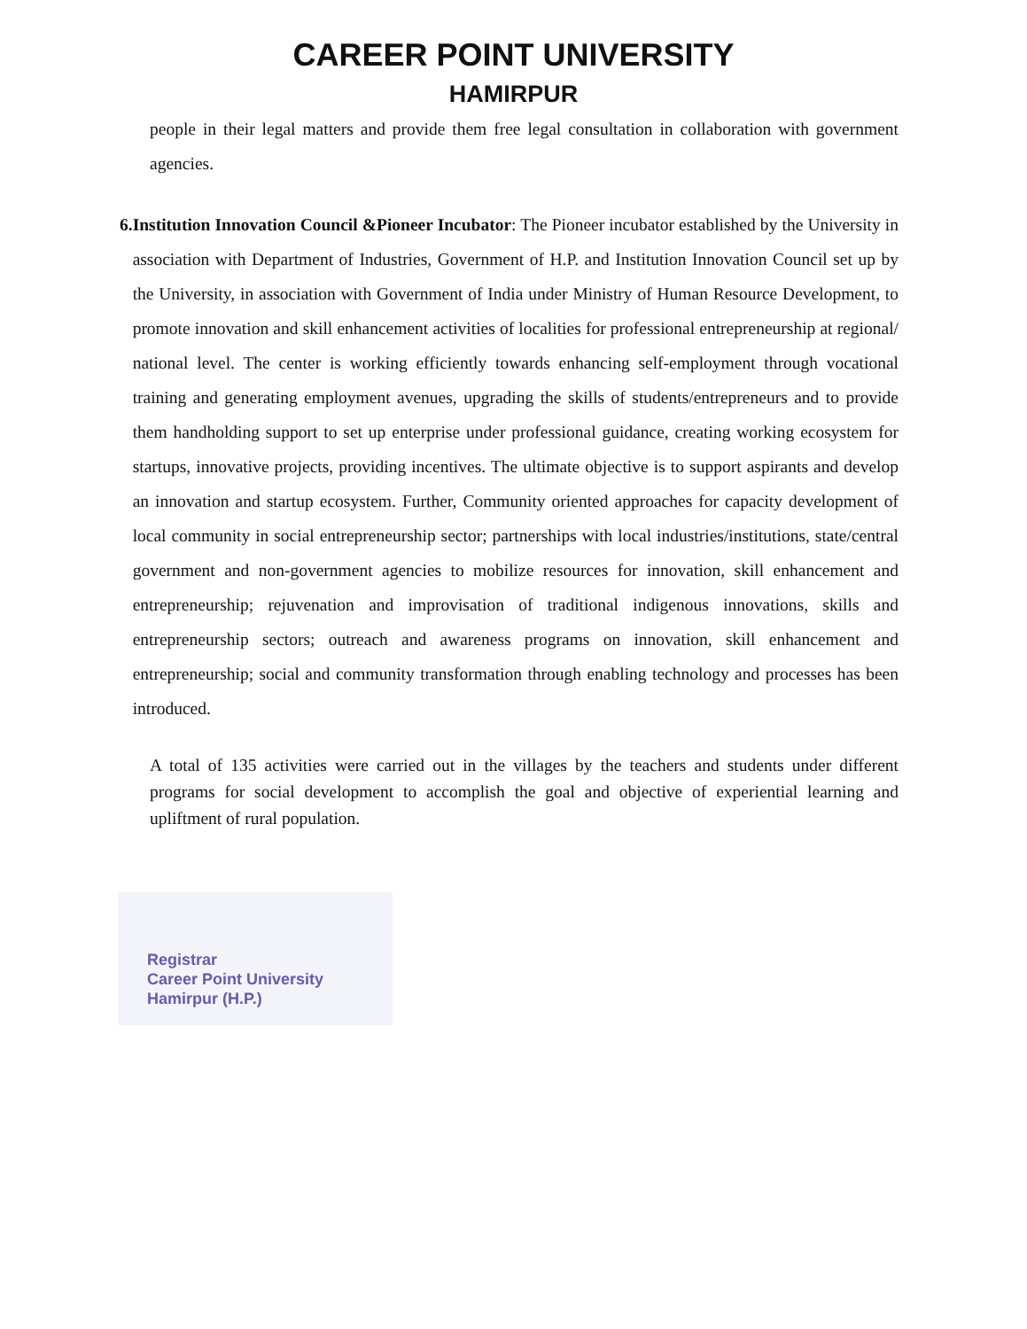CAREER POINT UNIVERSITY
HAMIRPUR
people in their legal matters and provide them free legal consultation in collaboration with government agencies.
6. Institution Innovation Council &Pioneer Incubator: The Pioneer incubator established by the University in association with Department of Industries, Government of H.P. and Institution Innovation Council set up by the University, in association with Government of India under Ministry of Human Resource Development, to promote innovation and skill enhancement activities of localities for professional entrepreneurship at regional/ national level. The center is working efficiently towards enhancing self-employment through vocational training and generating employment avenues, upgrading the skills of students/entrepreneurs and to provide them handholding support to set up enterprise under professional guidance, creating working ecosystem for startups, innovative projects, providing incentives. The ultimate objective is to support aspirants and develop an innovation and startup ecosystem. Further, Community oriented approaches for capacity development of local community in social entrepreneurship sector; partnerships with local industries/institutions, state/central government and non-government agencies to mobilize resources for innovation, skill enhancement and entrepreneurship; rejuvenation and improvisation of traditional indigenous innovations, skills and entrepreneurship sectors; outreach and awareness programs on innovation, skill enhancement and entrepreneurship; social and community transformation through enabling technology and processes has been introduced.
A total of 135 activities were carried out in the villages by the teachers and students under different programs for social development to accomplish the goal and objective of experiential learning and upliftment of rural population.
Registrar
Career Point University
Hamirpur (H.P.)